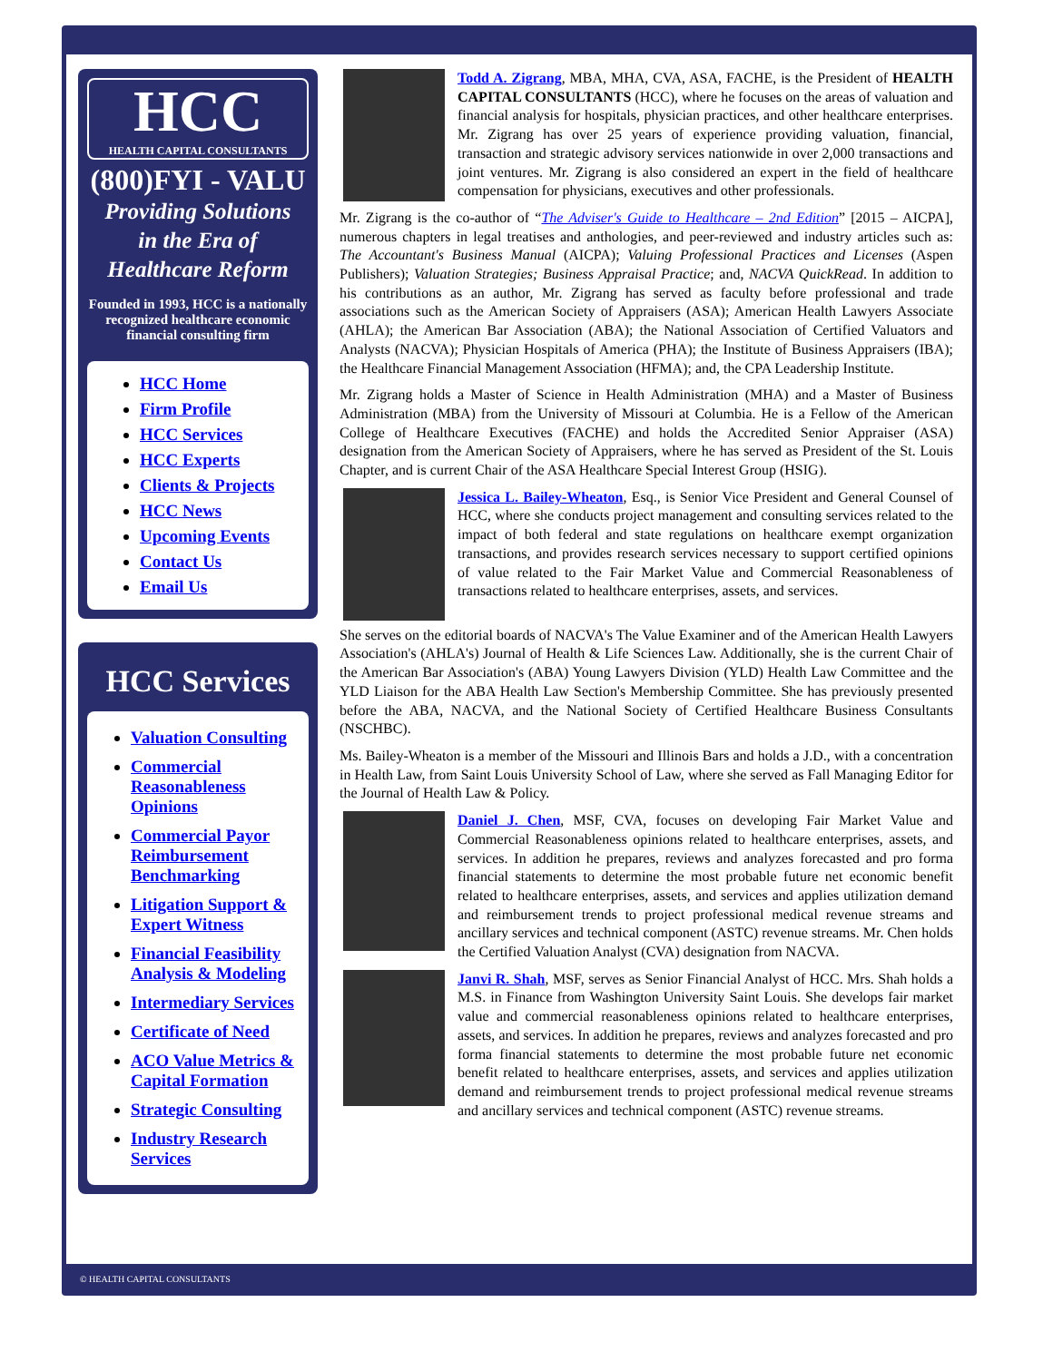HCC
HEALTH CAPITAL CONSULTANTS
(800)FYI - VALU
Providing Solutions
in the Era of
Healthcare Reform
Founded in 1993, HCC is a nationally recognized healthcare economic financial consulting firm
HCC Home
Firm Profile
HCC Services
HCC Experts
Clients & Projects
HCC News
Upcoming Events
Contact Us
Email Us
HCC Services
Valuation Consulting
Commercial Reasonableness Opinions
Commercial Payor Reimbursement Benchmarking
Litigation Support & Expert Witness
Financial Feasibility Analysis & Modeling
Intermediary Services
Certificate of Need
ACO Value Metrics & Capital Formation
Strategic Consulting
Industry Research Services
Todd A. Zigrang, MBA, MHA, CVA, ASA, FACHE, is the President of HEALTH CAPITAL CONSULTANTS (HCC), where he focuses on the areas of valuation and financial analysis for hospitals, physician practices, and other healthcare enterprises. Mr. Zigrang has over 25 years of experience providing valuation, financial, transaction and strategic advisory services nationwide in over 2,000 transactions and joint ventures. Mr. Zigrang is also considered an expert in the field of healthcare compensation for physicians, executives and other professionals.
Mr. Zigrang is the co-author of “The Adviser's Guide to Healthcare – 2nd Edition” [2015 – AICPA], numerous chapters in legal treatises and anthologies, and peer-reviewed and industry articles such as: The Accountant's Business Manual (AICPA); Valuing Professional Practices and Licenses (Aspen Publishers); Valuation Strategies; Business Appraisal Practice; and, NACVA QuickRead. In addition to his contributions as an author, Mr. Zigrang has served as faculty before professional and trade associations such as the American Society of Appraisers (ASA); American Health Lawyers Associate (AHLA); the American Bar Association (ABA); the National Association of Certified Valuators and Analysts (NACVA); Physician Hospitals of America (PHA); the Institute of Business Appraisers (IBA); the Healthcare Financial Management Association (HFMA); and, the CPA Leadership Institute.
Mr. Zigrang holds a Master of Science in Health Administration (MHA) and a Master of Business Administration (MBA) from the University of Missouri at Columbia. He is a Fellow of the American College of Healthcare Executives (FACHE) and holds the Accredited Senior Appraiser (ASA) designation from the American Society of Appraisers, where he has served as President of the St. Louis Chapter, and is current Chair of the ASA Healthcare Special Interest Group (HSIG).
Jessica L. Bailey-Wheaton, Esq., is Senior Vice President and General Counsel of HCC, where she conducts project management and consulting services related to the impact of both federal and state regulations on healthcare exempt organization transactions, and provides research services necessary to support certified opinions of value related to the Fair Market Value and Commercial Reasonableness of transactions related to healthcare enterprises, assets, and services.
She serves on the editorial boards of NACVA's The Value Examiner and of the American Health Lawyers Association's (AHLA's) Journal of Health & Life Sciences Law. Additionally, she is the current Chair of the American Bar Association's (ABA) Young Lawyers Division (YLD) Health Law Committee and the YLD Liaison for the ABA Health Law Section's Membership Committee. She has previously presented before the ABA, NACVA, and the National Society of Certified Healthcare Business Consultants (NSCHBC).
Ms. Bailey-Wheaton is a member of the Missouri and Illinois Bars and holds a J.D., with a concentration in Health Law, from Saint Louis University School of Law, where she served as Fall Managing Editor for the Journal of Health Law & Policy.
Daniel J. Chen, MSF, CVA, focuses on developing Fair Market Value and Commercial Reasonableness opinions related to healthcare enterprises, assets, and services. In addition he prepares, reviews and analyzes forecasted and pro forma financial statements to determine the most probable future net economic benefit related to healthcare enterprises, assets, and services and applies utilization demand and reimbursement trends to project professional medical revenue streams and ancillary services and technical component (ASTC) revenue streams. Mr. Chen holds the Certified Valuation Analyst (CVA) designation from NACVA.
Janvi R. Shah, MSF, serves as Senior Financial Analyst of HCC. Mrs. Shah holds a M.S. in Finance from Washington University Saint Louis. She develops fair market value and commercial reasonableness opinions related to healthcare enterprises, assets, and services. In addition he prepares, reviews and analyzes forecasted and pro forma financial statements to determine the most probable future net economic benefit related to healthcare enterprises, assets, and services and applies utilization demand and reimbursement trends to project professional medical revenue streams and ancillary services and technical component (ASTC) revenue streams.
© HEALTH CAPITAL CONSULTANTS